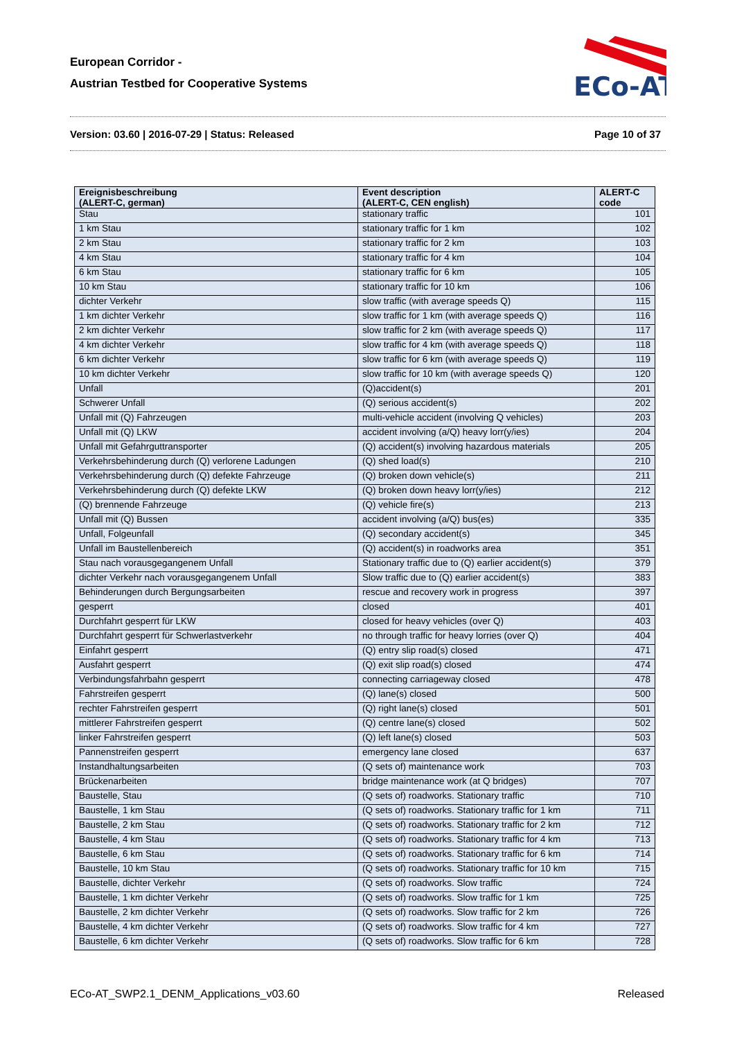European Corridor -
Austrian Testbed for Cooperative Systems
ECo-AT
Version: 03.60 | 2016-07-29 | Status: Released Page 10 of 37
| Ereignisbeschreibung (ALERT-C, german) | Event description (ALERT-C, CEN english) | ALERT-C code |
| --- | --- | --- |
| Stau | stationary traffic | 101 |
| 1 km Stau | stationary traffic for 1 km | 102 |
| 2 km Stau | stationary traffic for 2 km | 103 |
| 4 km Stau | stationary traffic for 4 km | 104 |
| 6 km Stau | stationary traffic for 6 km | 105 |
| 10 km Stau | stationary traffic for 10 km | 106 |
| dichter Verkehr | slow traffic (with average speeds Q) | 115 |
| 1 km dichter Verkehr | slow traffic for 1 km (with average speeds Q) | 116 |
| 2 km dichter Verkehr | slow traffic for 2 km (with average speeds Q) | 117 |
| 4 km dichter Verkehr | slow traffic for 4 km (with average speeds Q) | 118 |
| 6 km dichter Verkehr | slow traffic for 6 km (with average speeds Q) | 119 |
| 10 km dichter Verkehr | slow traffic for 10 km (with average speeds Q) | 120 |
| Unfall | (Q)accident(s) | 201 |
| Schwerer Unfall | (Q) serious accident(s) | 202 |
| Unfall mit (Q) Fahrzeugen | multi-vehicle accident (involving Q vehicles) | 203 |
| Unfall mit (Q) LKW | accident involving (a/Q) heavy lorr(y/ies) | 204 |
| Unfall mit Gefahrguttransporter | (Q) accident(s) involving hazardous materials | 205 |
| Verkehrsbehinderung durch (Q) verlorene Ladungen | (Q) shed load(s) | 210 |
| Verkehrsbehinderung durch (Q) defekte Fahrzeuge | (Q) broken down vehicle(s) | 211 |
| Verkehrsbehinderung durch (Q) defekte LKW | (Q) broken down heavy lorr(y/ies) | 212 |
| (Q) brennende Fahrzeuge | (Q) vehicle fire(s) | 213 |
| Unfall mit (Q) Bussen | accident involving (a/Q) bus(es) | 335 |
| Unfall, Folgeunfall | (Q) secondary accident(s) | 345 |
| Unfall im Baustellenbereich | (Q) accident(s) in roadworks area | 351 |
| Stau nach vorausgegangenem Unfall | Stationary traffic due to (Q) earlier accident(s) | 379 |
| dichter Verkehr nach vorausgegangenem Unfall | Slow traffic due to (Q) earlier accident(s) | 383 |
| Behinderungen durch Bergungsarbeiten | rescue and recovery work in progress | 397 |
| gesperrt | closed | 401 |
| Durchfahrt gesperrt für LKW | closed for heavy vehicles (over Q) | 403 |
| Durchfahrt gesperrt für Schwerlastverkehr | no through traffic for heavy lorries (over Q) | 404 |
| Einfahrt gesperrt | (Q) entry slip road(s) closed | 471 |
| Ausfahrt gesperrt | (Q) exit slip road(s) closed | 474 |
| Verbindungsfahrbahn gesperrt | connecting carriageway closed | 478 |
| Fahrstreifen gesperrt | (Q) lane(s) closed | 500 |
| rechter Fahrstreifen gesperrt | (Q) right lane(s) closed | 501 |
| mittlerer Fahrstreifen gesperrt | (Q) centre lane(s) closed | 502 |
| linker Fahrstreifen gesperrt | (Q) left lane(s) closed | 503 |
| Pannenstreifen gesperrt | emergency lane closed | 637 |
| Instandhaltungsarbeiten | (Q sets of) maintenance work | 703 |
| Brückenarbeiten | bridge maintenance work (at Q bridges) | 707 |
| Baustelle, Stau | (Q sets of) roadworks. Stationary traffic | 710 |
| Baustelle, 1 km Stau | (Q sets of) roadworks. Stationary traffic for 1 km | 711 |
| Baustelle, 2 km Stau | (Q sets of) roadworks. Stationary traffic for 2 km | 712 |
| Baustelle, 4 km Stau | (Q sets of) roadworks. Stationary traffic for 4 km | 713 |
| Baustelle, 6 km Stau | (Q sets of) roadworks. Stationary traffic for 6 km | 714 |
| Baustelle, 10 km Stau | (Q sets of) roadworks. Stationary traffic for 10 km | 715 |
| Baustelle, dichter Verkehr | (Q sets of) roadworks. Slow traffic | 724 |
| Baustelle, 1 km dichter Verkehr | (Q sets of) roadworks. Slow traffic for 1 km | 725 |
| Baustelle, 2 km dichter Verkehr | (Q sets of) roadworks. Slow traffic for 2 km | 726 |
| Baustelle, 4 km dichter Verkehr | (Q sets of) roadworks. Slow traffic for 4 km | 727 |
| Baustelle, 6 km dichter Verkehr | (Q sets of) roadworks. Slow traffic for 6 km | 728 |
ECo-AT_SWP2.1_DENM_Applications_v03.60 Released